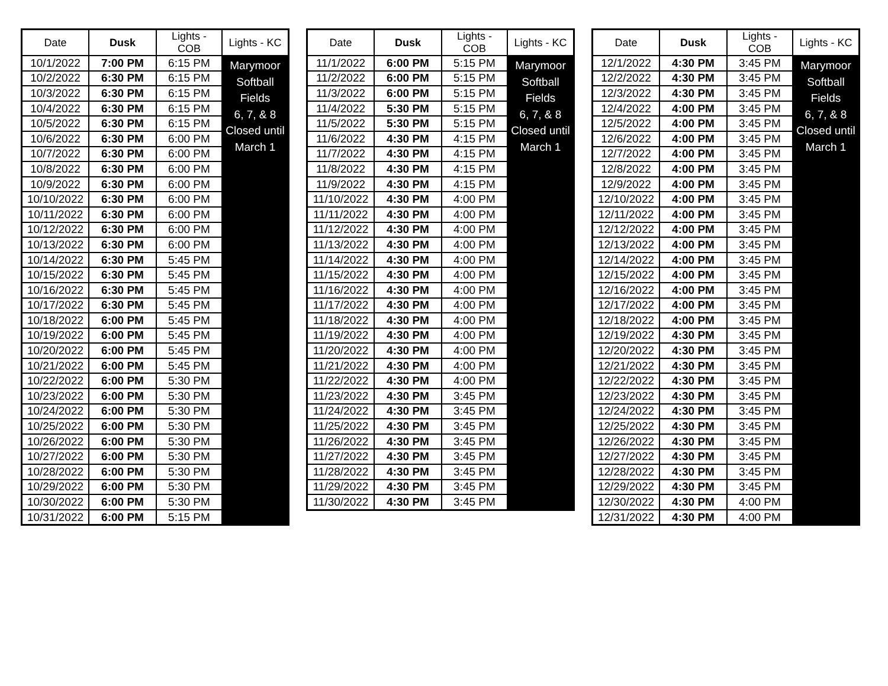| Date | Dusk | Lights - COB | Lights - KC |
| --- | --- | --- | --- |
| 10/1/2022 | 7:00 PM | 6:15 PM | Marymoor Softball Fields 6, 7, & 8 Closed until March 1 |
| 10/2/2022 | 6:30 PM | 6:15 PM | |
| 10/3/2022 | 6:30 PM | 6:15 PM | |
| 10/4/2022 | 6:30 PM | 6:15 PM | |
| 10/5/2022 | 6:30 PM | 6:15 PM | |
| 10/6/2022 | 6:30 PM | 6:00 PM | |
| 10/7/2022 | 6:30 PM | 6:00 PM | |
| 10/8/2022 | 6:30 PM | 6:00 PM | |
| 10/9/2022 | 6:30 PM | 6:00 PM | |
| 10/10/2022 | 6:30 PM | 6:00 PM | |
| 10/11/2022 | 6:30 PM | 6:00 PM | |
| 10/12/2022 | 6:30 PM | 6:00 PM | |
| 10/13/2022 | 6:30 PM | 6:00 PM | |
| 10/14/2022 | 6:30 PM | 5:45 PM | |
| 10/15/2022 | 6:30 PM | 5:45 PM | |
| 10/16/2022 | 6:30 PM | 5:45 PM | |
| 10/17/2022 | 6:30 PM | 5:45 PM | |
| 10/18/2022 | 6:00 PM | 5:45 PM | |
| 10/19/2022 | 6:00 PM | 5:45 PM | |
| 10/20/2022 | 6:00 PM | 5:45 PM | |
| 10/21/2022 | 6:00 PM | 5:45 PM | |
| 10/22/2022 | 6:00 PM | 5:30 PM | |
| 10/23/2022 | 6:00 PM | 5:30 PM | |
| 10/24/2022 | 6:00 PM | 5:30 PM | |
| 10/25/2022 | 6:00 PM | 5:30 PM | |
| 10/26/2022 | 6:00 PM | 5:30 PM | |
| 10/27/2022 | 6:00 PM | 5:30 PM | |
| 10/28/2022 | 6:00 PM | 5:30 PM | |
| 10/29/2022 | 6:00 PM | 5:30 PM | |
| 10/30/2022 | 6:00 PM | 5:30 PM | |
| 10/31/2022 | 6:00 PM | 5:15 PM | |
| Date | Dusk | Lights - COB | Lights - KC |
| --- | --- | --- | --- |
| 11/1/2022 | 6:00 PM | 5:15 PM | Marymoor Softball Fields 6, 7, & 8 Closed until March 1 |
| 11/2/2022 | 6:00 PM | 5:15 PM | |
| 11/3/2022 | 6:00 PM | 5:15 PM | |
| 11/4/2022 | 5:30 PM | 5:15 PM | |
| 11/5/2022 | 5:30 PM | 5:15 PM | |
| 11/6/2022 | 4:30 PM | 4:15 PM | |
| 11/7/2022 | 4:30 PM | 4:15 PM | |
| 11/8/2022 | 4:30 PM | 4:15 PM | |
| 11/9/2022 | 4:30 PM | 4:15 PM | |
| 11/10/2022 | 4:30 PM | 4:00 PM | |
| 11/11/2022 | 4:30 PM | 4:00 PM | |
| 11/12/2022 | 4:30 PM | 4:00 PM | |
| 11/13/2022 | 4:30 PM | 4:00 PM | |
| 11/14/2022 | 4:30 PM | 4:00 PM | |
| 11/15/2022 | 4:30 PM | 4:00 PM | |
| 11/16/2022 | 4:30 PM | 4:00 PM | |
| 11/17/2022 | 4:30 PM | 4:00 PM | |
| 11/18/2022 | 4:30 PM | 4:00 PM | |
| 11/19/2022 | 4:30 PM | 4:00 PM | |
| 11/20/2022 | 4:30 PM | 4:00 PM | |
| 11/21/2022 | 4:30 PM | 4:00 PM | |
| 11/22/2022 | 4:30 PM | 4:00 PM | |
| 11/23/2022 | 4:30 PM | 3:45 PM | |
| 11/24/2022 | 4:30 PM | 3:45 PM | |
| 11/25/2022 | 4:30 PM | 3:45 PM | |
| 11/26/2022 | 4:30 PM | 3:45 PM | |
| 11/27/2022 | 4:30 PM | 3:45 PM | |
| 11/28/2022 | 4:30 PM | 3:45 PM | |
| 11/29/2022 | 4:30 PM | 3:45 PM | |
| 11/30/2022 | 4:30 PM | 3:45 PM | |
| Date | Dusk | Lights - COB | Lights - KC |
| --- | --- | --- | --- |
| 12/1/2022 | 4:30 PM | 3:45 PM | Marymoor Softball Fields 6, 7, & 8 Closed until March 1 |
| 12/2/2022 | 4:30 PM | 3:45 PM | |
| 12/3/2022 | 4:30 PM | 3:45 PM | |
| 12/4/2022 | 4:00 PM | 3:45 PM | |
| 12/5/2022 | 4:00 PM | 3:45 PM | |
| 12/6/2022 | 4:00 PM | 3:45 PM | |
| 12/7/2022 | 4:00 PM | 3:45 PM | |
| 12/8/2022 | 4:00 PM | 3:45 PM | |
| 12/9/2022 | 4:00 PM | 3:45 PM | |
| 12/10/2022 | 4:00 PM | 3:45 PM | |
| 12/11/2022 | 4:00 PM | 3:45 PM | |
| 12/12/2022 | 4:00 PM | 3:45 PM | |
| 12/13/2022 | 4:00 PM | 3:45 PM | |
| 12/14/2022 | 4:00 PM | 3:45 PM | |
| 12/15/2022 | 4:00 PM | 3:45 PM | |
| 12/16/2022 | 4:00 PM | 3:45 PM | |
| 12/17/2022 | 4:00 PM | 3:45 PM | |
| 12/18/2022 | 4:00 PM | 3:45 PM | |
| 12/19/2022 | 4:30 PM | 3:45 PM | |
| 12/20/2022 | 4:30 PM | 3:45 PM | |
| 12/21/2022 | 4:30 PM | 3:45 PM | |
| 12/22/2022 | 4:30 PM | 3:45 PM | |
| 12/23/2022 | 4:30 PM | 3:45 PM | |
| 12/24/2022 | 4:30 PM | 3:45 PM | |
| 12/25/2022 | 4:30 PM | 3:45 PM | |
| 12/26/2022 | 4:30 PM | 3:45 PM | |
| 12/27/2022 | 4:30 PM | 3:45 PM | |
| 12/28/2022 | 4:30 PM | 3:45 PM | |
| 12/29/2022 | 4:30 PM | 3:45 PM | |
| 12/30/2022 | 4:30 PM | 4:00 PM | |
| 12/31/2022 | 4:30 PM | 4:00 PM | |